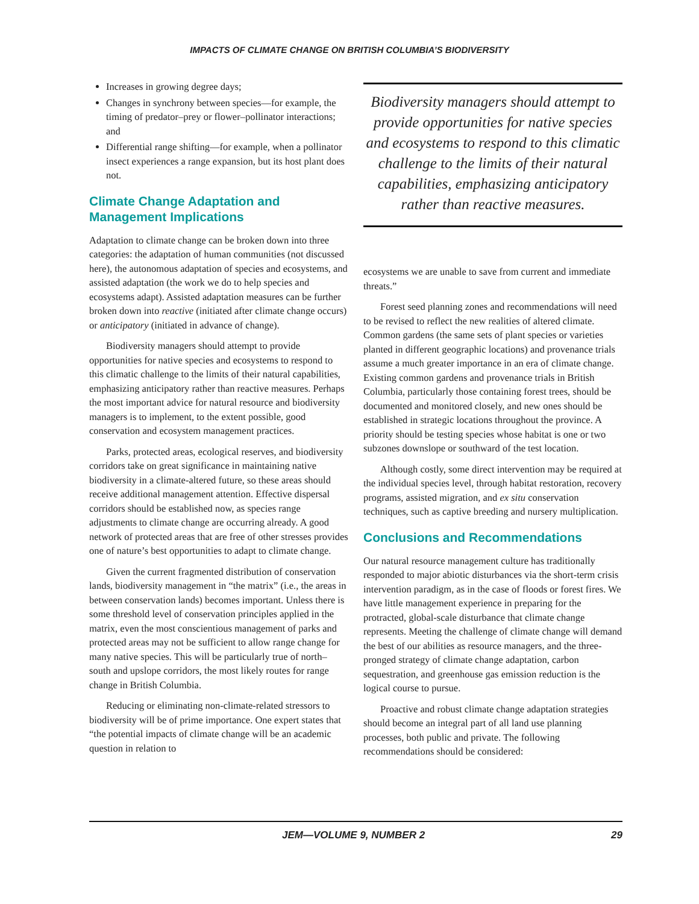IMPACTS OF CLIMATE CHANGE ON BRITISH COLUMBIA’S BIODIVERSITY
Increases in growing degree days;
Changes in synchrony between species—for example, the timing of predator–prey or flower–pollinator interactions; and
Differential range shifting—for example, when a pollinator insect experiences a range expansion, but its host plant does not.
Climate Change Adaptation and Management Implications
Adaptation to climate change can be broken down into three categories: the adaptation of human communities (not discussed here), the autonomous adaptation of species and ecosystems, and assisted adaptation (the work we do to help species and ecosystems adapt). Assisted adaptation measures can be further broken down into reactive (initiated after climate change occurs) or anticipatory (initiated in advance of change).
Biodiversity managers should attempt to provide opportunities for native species and ecosystems to respond to this climatic challenge to the limits of their natural capabilities, emphasizing anticipatory rather than reactive measures. Perhaps the most important advice for natural resource and biodiversity managers is to implement, to the extent possible, good conservation and ecosystem management practices.
Parks, protected areas, ecological reserves, and biodiversity corridors take on great significance in maintaining native biodiversity in a climate-altered future, so these areas should receive additional management attention. Effective dispersal corridors should be established now, as species range adjustments to climate change are occurring already. A good network of protected areas that are free of other stresses provides one of nature’s best opportunities to adapt to climate change.
Given the current fragmented distribution of conservation lands, biodiversity management in “the matrix” (i.e., the areas in between conservation lands) becomes important. Unless there is some threshold level of conservation principles applied in the matrix, even the most conscientious management of parks and protected areas may not be sufficient to allow range change for many native species. This will be particularly true of north–south and upslope corridors, the most likely routes for range change in British Columbia.
Reducing or eliminating non-climate-related stressors to biodiversity will be of prime importance. One expert states that “the potential impacts of climate change will be an academic question in relation to
Biodiversity managers should attempt to provide opportunities for native species and ecosystems to respond to this climatic challenge to the limits of their natural capabilities, emphasizing anticipatory rather than reactive measures.
ecosystems we are unable to save from current and immediate threats.”
Forest seed planning zones and recommendations will need to be revised to reflect the new realities of altered climate. Common gardens (the same sets of plant species or varieties planted in different geographic locations) and provenance trials assume a much greater importance in an era of climate change. Existing common gardens and provenance trials in British Columbia, particularly those containing forest trees, should be documented and monitored closely, and new ones should be established in strategic locations throughout the province. A priority should be testing species whose habitat is one or two subzones downslope or southward of the test location.
Although costly, some direct intervention may be required at the individual species level, through habitat restoration, recovery programs, assisted migration, and ex situ conservation techniques, such as captive breeding and nursery multiplication.
Conclusions and Recommendations
Our natural resource management culture has traditionally responded to major abiotic disturbances via the short-term crisis intervention paradigm, as in the case of floods or forest fires. We have little management experience in preparing for the protracted, global-scale disturbance that climate change represents. Meeting the challenge of climate change will demand the best of our abilities as resource managers, and the three-pronged strategy of climate change adaptation, carbon sequestration, and greenhouse gas emission reduction is the logical course to pursue.
Proactive and robust climate change adaptation strategies should become an integral part of all land use planning processes, both public and private. The following recommendations should be considered:
JEM—VOLUME 9, NUMBER 2 29